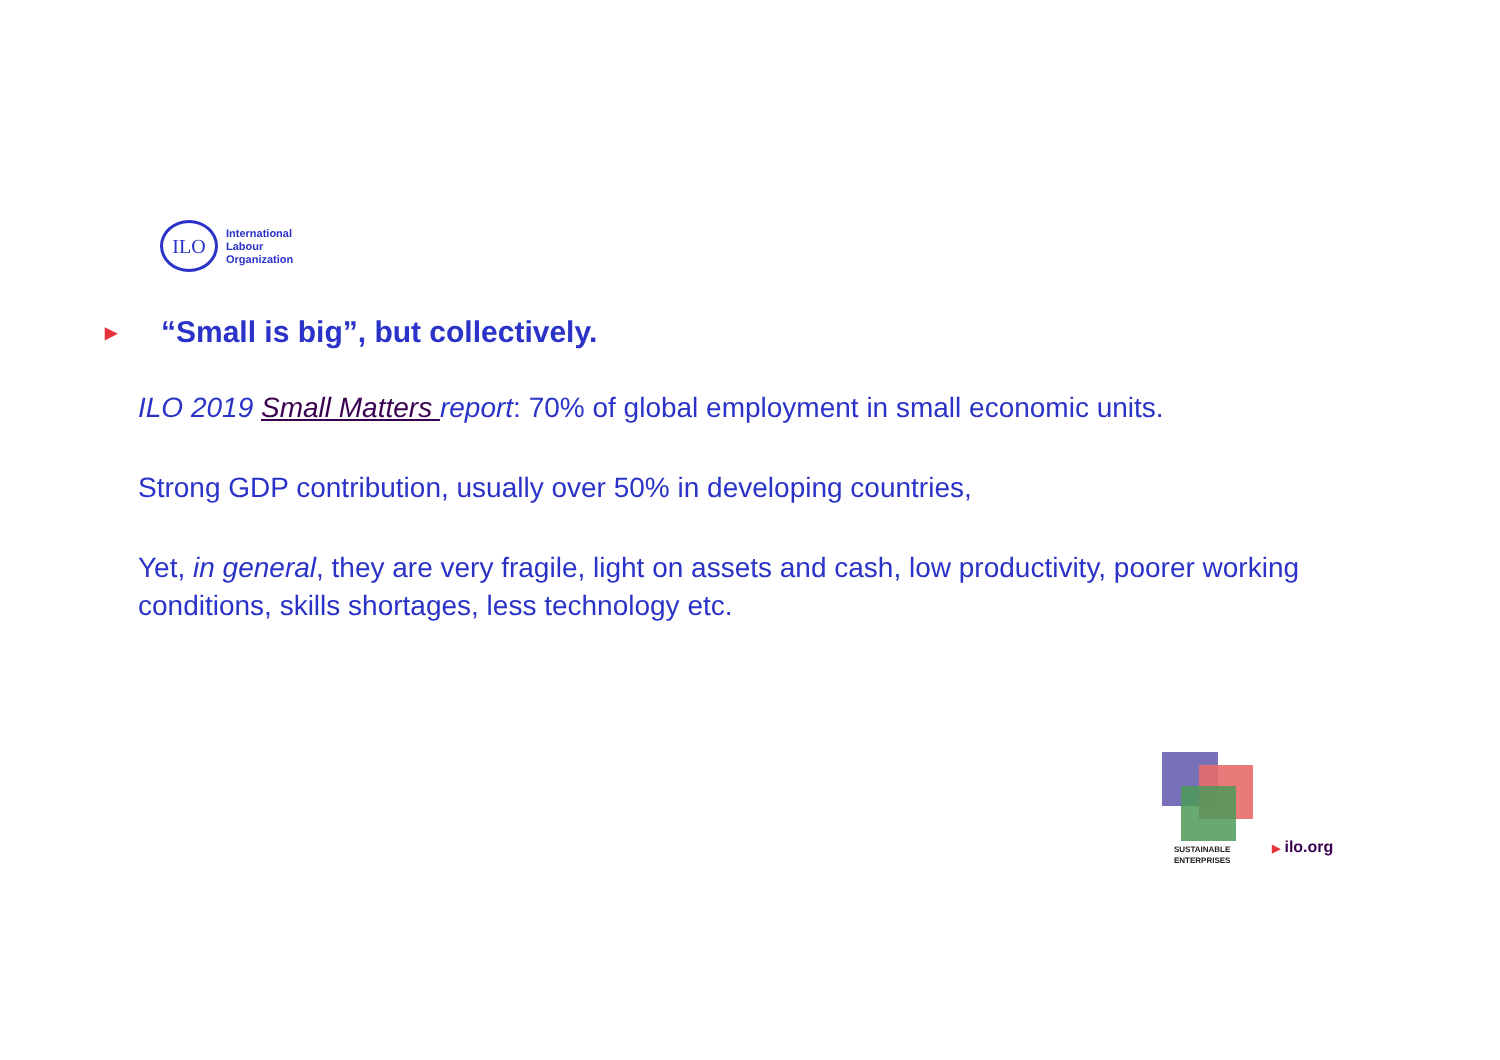ILO
International
Labour
Organization
▶ “Small is big”, but collectively.
ILO 2019 Small Matters report: 70% of global employment in small economic units.
Strong GDP contribution, usually over 50% in developing countries,
Yet, in general, they are very fragile, light on assets and cash, low productivity, poorer working conditions, skills shortages, less technology etc.
SUSTAINABLE
ENTERPRISES
▶ ilo.org